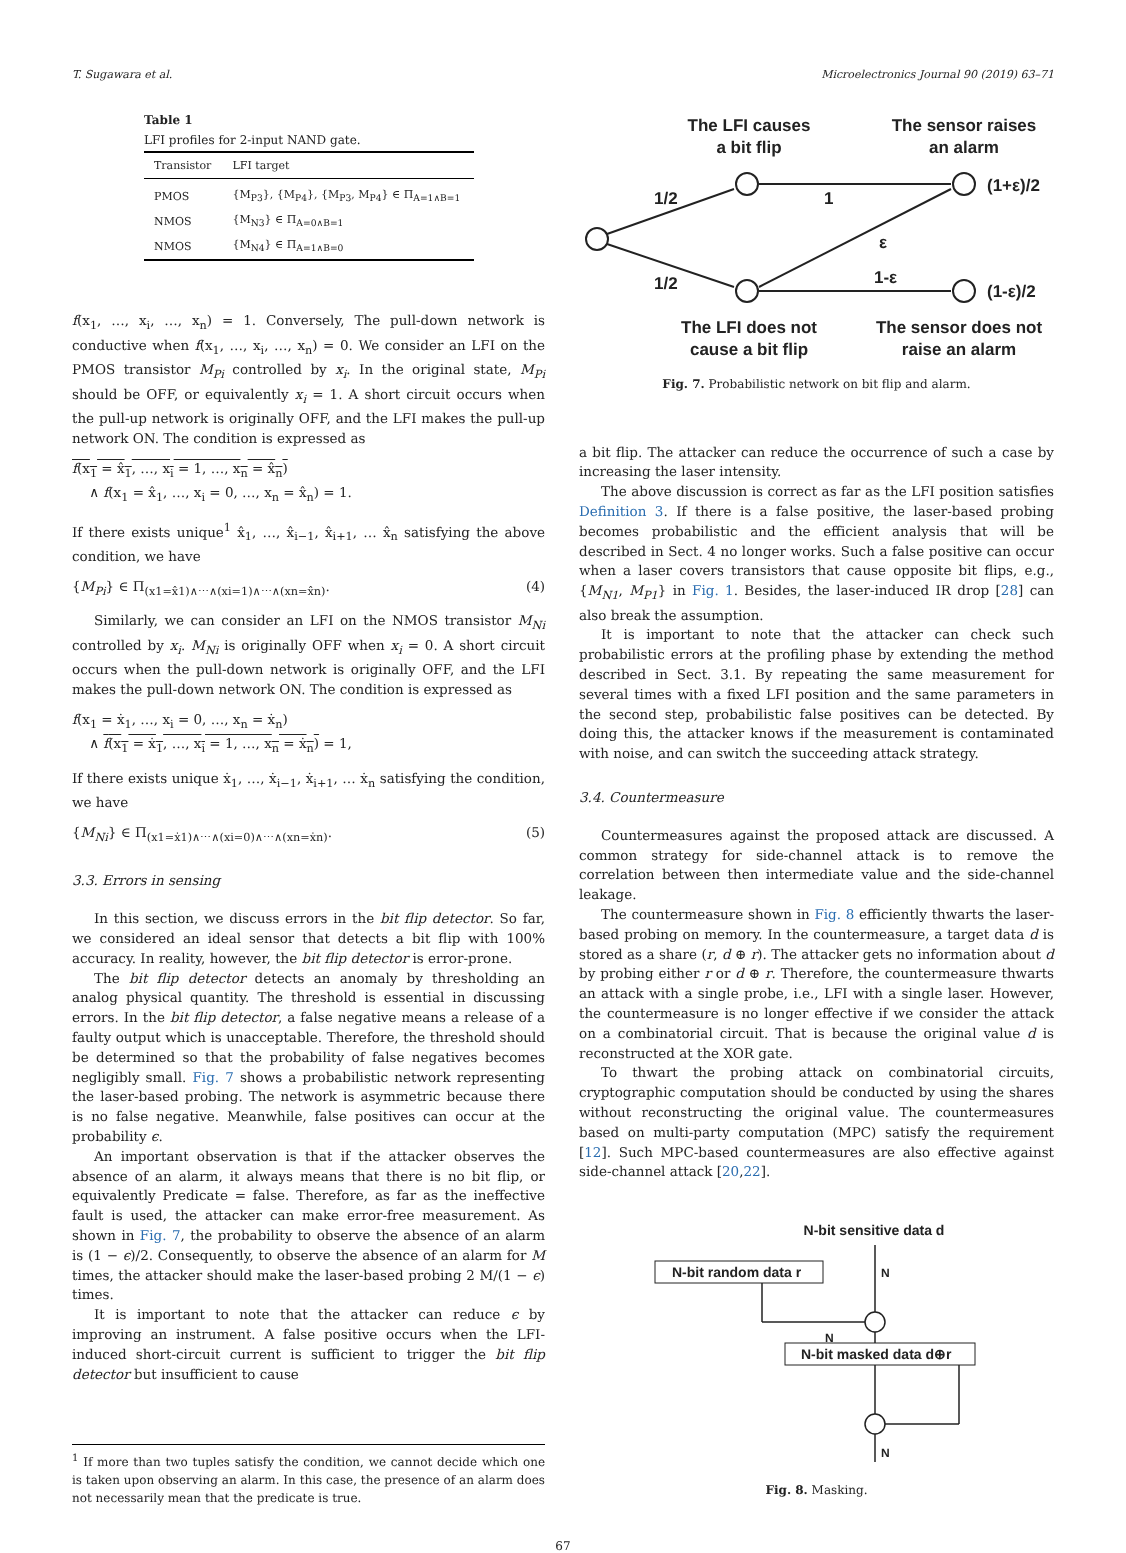T. Sugawara et al. Microelectronics Journal 90 (2019) 63–71
Table 1
LFI profiles for 2-input NAND gate.
| Transistor | LFI target |
| --- | --- |
| PMOS | {M<sub>P3</sub>}, {M<sub>P4</sub>}, {M<sub>P3</sub>, M<sub>P4</sub>} ∈ Π<sub>A=1∧B=1</sub> |
| NMOS | {M<sub>N3</sub>} ∈ Π<sub>A=0∧B=1</sub> |
| NMOS | {M<sub>N4</sub>} ∈ Π<sub>A=1∧B=0</sub> |
f(x<sub>1</sub>, …, x<sub>i</sub>, …, x<sub>n</sub>) = 1. Conversely, The pull-down network is conductive when f(x<sub>1</sub>, …, x<sub>i</sub>, …, x<sub>n</sub>) = 0. We consider an LFI on the PMOS transistor M<sub>Pi</sub> controlled by x<sub>i</sub>. In the original state, M<sub>Pi</sub> should be OFF, or equivalently x<sub>i</sub> = 1. A short circuit occurs when the pull-up network is originally OFF, and the LFI makes the pull-up network ON. The condition is expressed as
f(x<sub>1</sub> = x̂<sub>1</sub>, …, x<sub>i</sub> = 1, …, x<sub>n</sub> = x̂<sub>n</sub>)
∧ f(x<sub>1</sub> = x̂<sub>1</sub>, …, x<sub>i</sub> = 0, …, x<sub>n</sub> = x̂<sub>n</sub>) = 1.
If there exists unique<sup>1</sup> x̂<sub>1</sub>, …, x̂<sub>i−1</sub>, x̂<sub>i+1</sub>, … x̂<sub>n</sub> satisfying the above condition, we have
{M<sub>Pi</sub>} ∈ Π<sub>(x1=x̂1)∧⋯∧(xi=1)∧⋯∧(xn=x̂n)</sub>. (4)
Similarly, we can consider an LFI on the NMOS transistor M<sub>Ni</sub> controlled by x<sub>i</sub>. M<sub>Ni</sub> is originally OFF when x<sub>i</sub> = 0. A short circuit occurs when the pull-down network is originally OFF, and the LFI makes the pull-down network ON. The condition is expressed as
f(x<sub>1</sub> = ẋ<sub>1</sub>, …, x<sub>i</sub> = 0, …, x<sub>n</sub> = ẋ<sub>n</sub>)
∧ f(x<sub>1</sub> = ẋ<sub>1</sub>, …, x<sub>i</sub> = 1, …, x<sub>n</sub> = ẋ<sub>n</sub>) = 1,
If there exists unique ẋ<sub>1</sub>, …, ẋ<sub>i−1</sub>, ẋ<sub>i+1</sub>, … ẋ<sub>n</sub> satisfying the condition, we have
{M<sub>Ni</sub>} ∈ Π<sub>(x1=ẋ1)∧⋯∧(xi=0)∧⋯∧(xn=ẋn)</sub>. (5)
3.3. Errors in sensing
In this section, we discuss errors in the bit flip detector. So far, we considered an ideal sensor that detects a bit flip with 100% accuracy. In reality, however, the bit flip detector is error-prone.
The bit flip detector detects an anomaly by thresholding an analog physical quantity. The threshold is essential in discussing errors. In the bit flip detector, a false negative means a release of a faulty output which is unacceptable. Therefore, the threshold should be determined so that the probability of false negatives becomes negligibly small. Fig. 7 shows a probabilistic network representing the laser-based probing. The network is asymmetric because there is no false negative. Meanwhile, false positives can occur at the probability ϵ.
An important observation is that if the attacker observes the absence of an alarm, it always means that there is no bit flip, or equivalently Predicate = false. Therefore, as far as the ineffective fault is used, the attacker can make error-free measurement. As shown in Fig. 7, the probability to observe the absence of an alarm is (1 − ϵ)/2. Consequently, to observe the absence of an alarm for M times, the attacker should make the laser-based probing 2 M/(1 − ϵ) times.
It is important to note that the attacker can reduce ϵ by improving an instrument. A false positive occurs when the LFI-induced short-circuit current is sufficient to trigger the bit flip detector but insufficient to cause
<sup>1</sup> If more than two tuples satisfy the condition, we cannot decide which one is taken upon observing an alarm. In this case, the presence of an alarm does not necessarily mean that the predicate is true.
The LFI causes
a bit flip
The sensor raises
an alarm
1/2
1/2
1
ε
1-ε
(1+ε)/2
(1-ε)/2
The LFI does not
cause a bit flip
The sensor does not
raise an alarm
Fig. 7. Probabilistic network on bit flip and alarm.
a bit flip. The attacker can reduce the occurrence of such a case by increasing the laser intensity.
The above discussion is correct as far as the LFI position satisfies Definition 3. If there is a false positive, the laser-based probing becomes probabilistic and the efficient analysis that will be described in Sect. 4 no longer works. Such a false positive can occur when a laser covers transistors that cause opposite bit flips, e.g., {M<sub>N1</sub>, M<sub>P1</sub>} in Fig. 1. Besides, the laser-induced IR drop [28] can also break the assumption.
It is important to note that the attacker can check such probabilistic errors at the profiling phase by extending the method described in Sect. 3.1. By repeating the same measurement for several times with a fixed LFI position and the same parameters in the second step, probabilistic false positives can be detected. By doing this, the attacker knows if the measurement is contaminated with noise, and can switch the succeeding attack strategy.
3.4. Countermeasure
Countermeasures against the proposed attack are discussed. A common strategy for side-channel attack is to remove the correlation between then intermediate value and the side-channel leakage.
The countermeasure shown in Fig. 8 efficiently thwarts the laser-based probing on memory. In the countermeasure, a target data d is stored as a share (r, d ⊕ r). The attacker gets no information about d by probing either r or d ⊕ r. Therefore, the countermeasure thwarts an attack with a single probe, i.e., LFI with a single laser. However, the countermeasure is no longer effective if we consider the attack on a combinatorial circuit. That is because the original value d is reconstructed at the XOR gate.
To thwart the probing attack on combinatorial circuits, cryptographic computation should be conducted by using the shares without reconstructing the original value. The countermeasures based on multi-party computation (MPC) satisfy the requirement [12]. Such MPC-based countermeasures are also effective against side-channel attack [20,22].
N-bit sensitive data d
N-bit random data r
N-bit masked data d⊕r
N
N
N
Fig. 8. Masking.
67